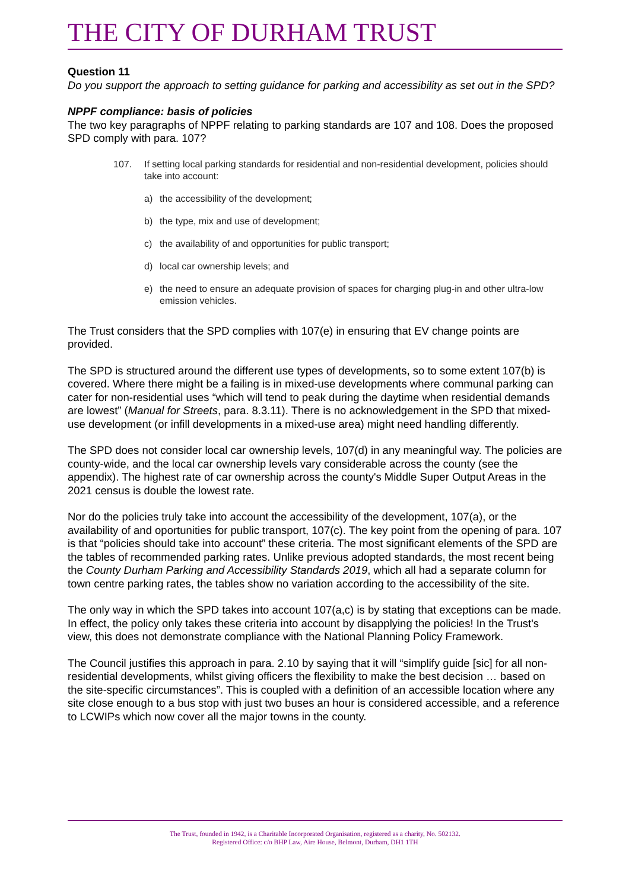THE CITY OF DURHAM TRUST
Question 11
Do you support the approach to setting guidance for parking and accessibility as set out in the SPD?
NPPF compliance: basis of policies
The two key paragraphs of NPPF relating to parking standards are 107 and 108. Does the proposed SPD comply with para. 107?
107. If setting local parking standards for residential and non-residential development, policies should take into account:
a) the accessibility of the development;
b) the type, mix and use of development;
c) the availability of and opportunities for public transport;
d) local car ownership levels; and
e) the need to ensure an adequate provision of spaces for charging plug-in and other ultra-low emission vehicles.
The Trust considers that the SPD complies with 107(e) in ensuring that EV change points are provided.
The SPD is structured around the different use types of developments, so to some extent 107(b) is covered. Where there might be a failing is in mixed-use developments where communal parking can cater for non-residential uses “which will tend to peak during the daytime when residential demands are lowest” (Manual for Streets, para. 8.3.11). There is no acknowledgement in the SPD that mixed-use development (or infill developments in a mixed-use area) might need handling differently.
The SPD does not consider local car ownership levels, 107(d) in any meaningful way. The policies are county-wide, and the local car ownership levels vary considerable across the county (see the appendix). The highest rate of car ownership across the county's Middle Super Output Areas in the 2021 census is double the lowest rate.
Nor do the policies truly take into account the accessibility of the development, 107(a), or the availability of and oportunities for public transport, 107(c). The key point from the opening of para. 107 is that “policies should take into account” these criteria. The most significant elements of the SPD are the tables of recommended parking rates. Unlike previous adopted standards, the most recent being the County Durham Parking and Accessibility Standards 2019, which all had a separate column for town centre parking rates, the tables show no variation according to the accessibility of the site.
The only way in which the SPD takes into account 107(a,c) is by stating that exceptions can be made. In effect, the policy only takes these criteria into account by disapplying the policies! In the Trust's view, this does not demonstrate compliance with the National Planning Policy Framework.
The Council justifies this approach in para. 2.10 by saying that it will “simplify guide [sic] for all non-residential developments, whilst giving officers the flexibility to make the best decision … based on the site-specific circumstances”. This is coupled with a definition of an accessible location where any site close enough to a bus stop with just two buses an hour is considered accessible, and a reference to LCWIPs which now cover all the major towns in the county.
The Trust, founded in 1942, is a Charitable Incorporated Organisation, registered as a charity, No. 502132.
Registered Office: c/o BHP Law, Aire House, Belmont, Durham, DH1 1TH